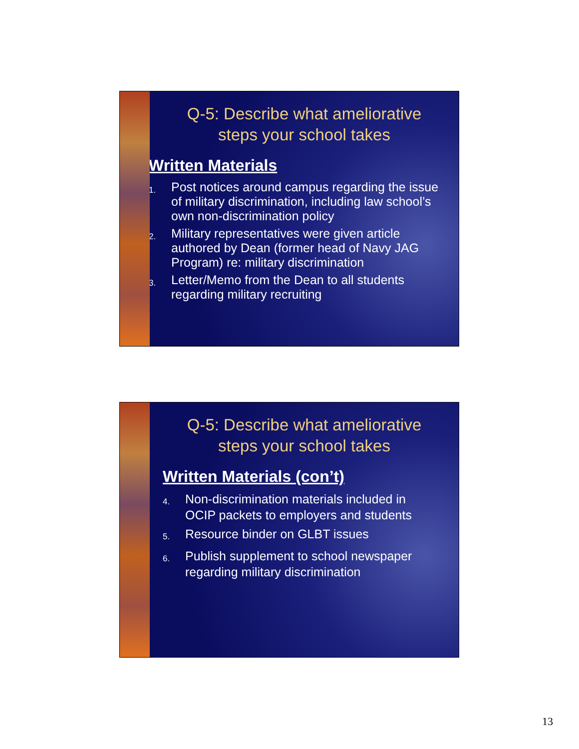Q-5: Describe what ameliorative steps your school takes
Written Materials
1. Post notices around campus regarding the issue of military discrimination, including law school’s own non-discrimination policy
2. Military representatives were given article authored by Dean (former head of Navy JAG Program) re: military discrimination
3. Letter/Memo from the Dean to all students regarding military recruiting
Q-5: Describe what ameliorative steps your school takes
Written Materials (con’t)
4. Non-discrimination materials included in OCIP packets to employers and students
5. Resource binder on GLBT issues
6. Publish supplement to school newspaper regarding military discrimination
13